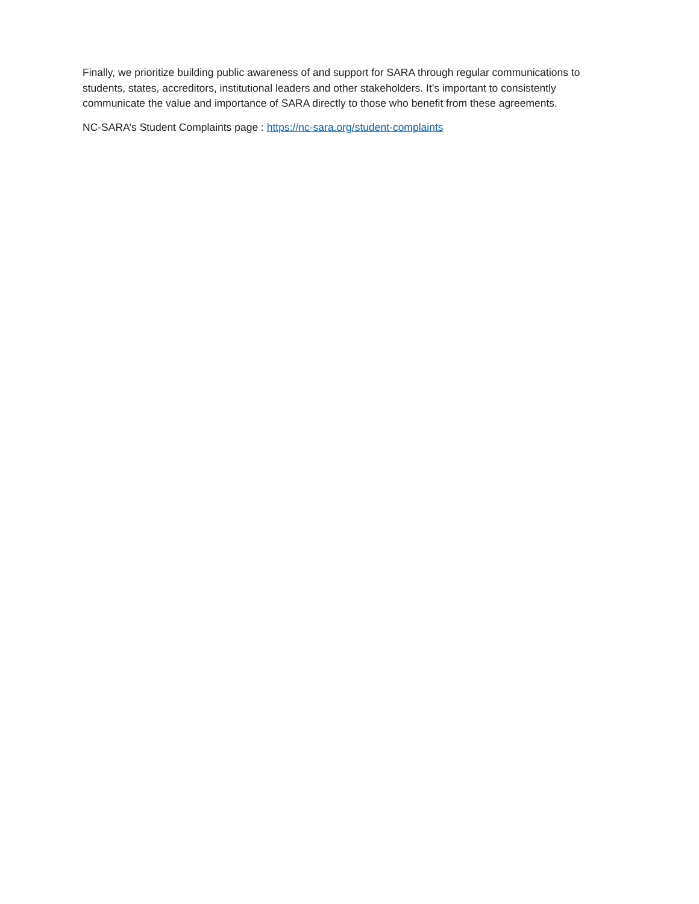Finally, we prioritize building public awareness of and support for SARA through regular communications to students, states, accreditors, institutional leaders and other stakeholders. It’s important to consistently communicate the value and importance of SARA directly to those who benefit from these agreements.
NC-SARA’s Student Complaints page : https://nc-sara.org/student-complaints